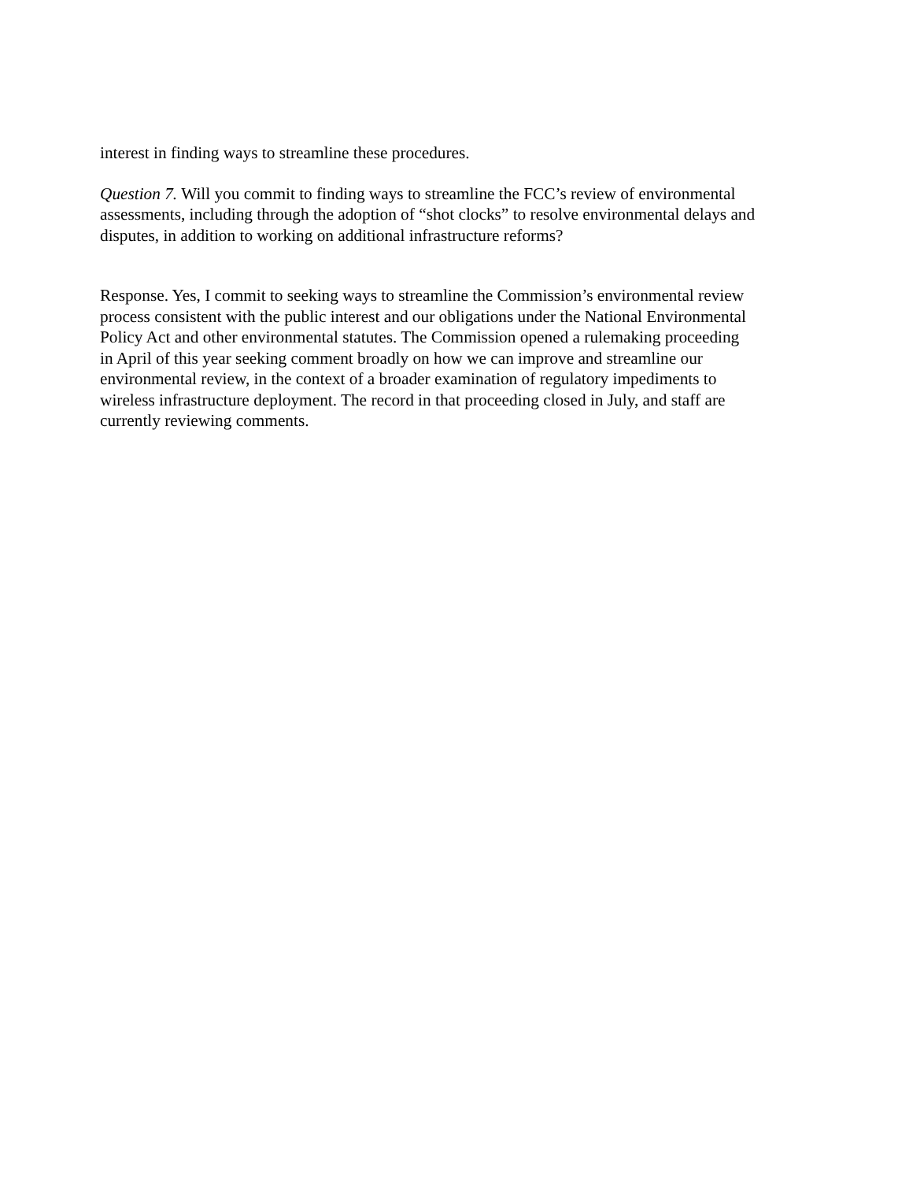interest in finding ways to streamline these procedures.
Question 7. Will you commit to finding ways to streamline the FCC’s review of environmental assessments, including through the adoption of “shot clocks” to resolve environmental delays and disputes, in addition to working on additional infrastructure reforms?
Response. Yes, I commit to seeking ways to streamline the Commission’s environmental review process consistent with the public interest and our obligations under the National Environmental Policy Act and other environmental statutes. The Commission opened a rulemaking proceeding in April of this year seeking comment broadly on how we can improve and streamline our environmental review, in the context of a broader examination of regulatory impediments to wireless infrastructure deployment. The record in that proceeding closed in July, and staff are currently reviewing comments.